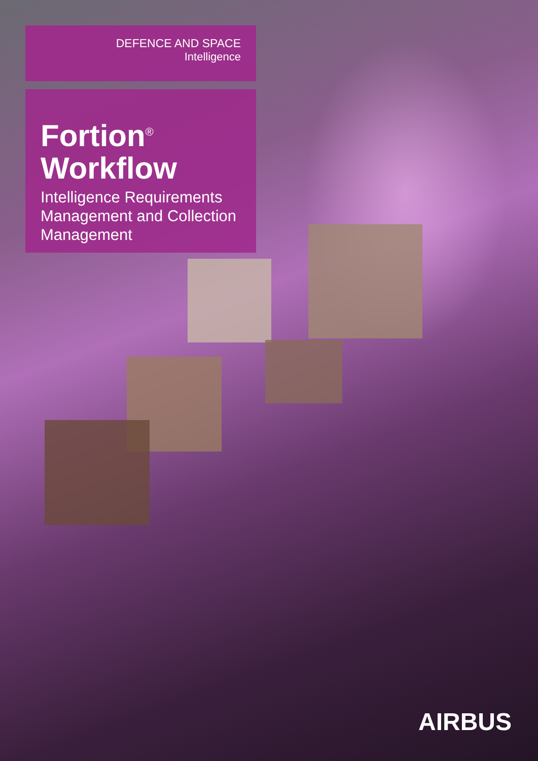DEFENCE AND SPACE
Intelligence
Fortion<sup>®</sup>
Workflow
Intelligence Requirements Management and Collection Management
AIRBUS